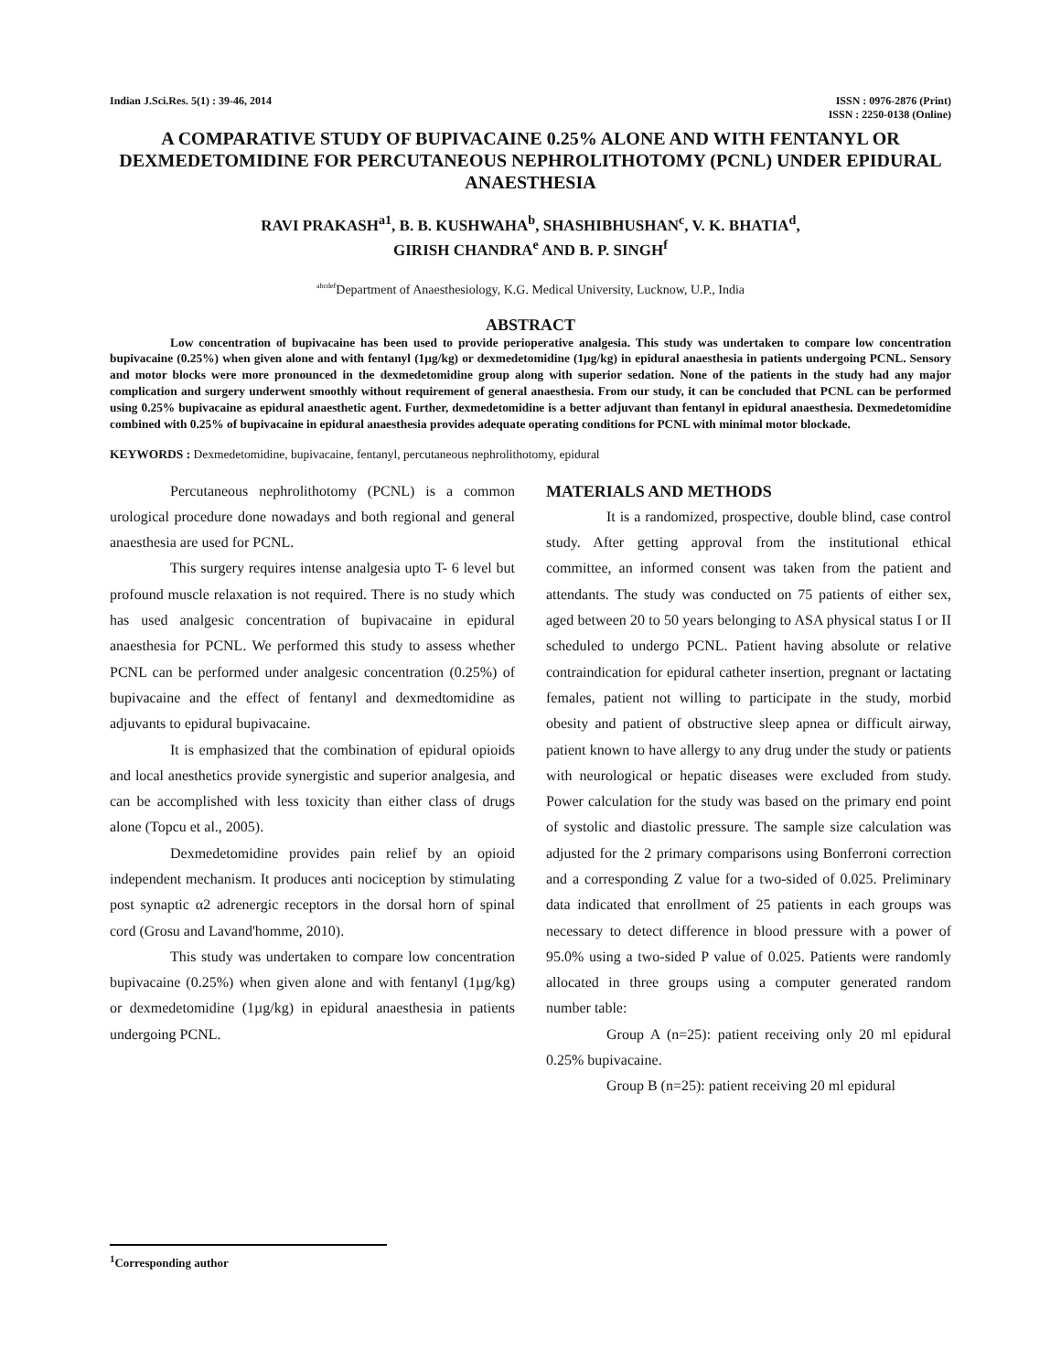Indian J.Sci.Res. 5(1) : 39-46, 2014
ISSN : 0976-2876 (Print)
ISSN : 2250-0138 (Online)
A COMPARATIVE STUDY OF BUPIVACAINE 0.25% ALONE AND WITH FENTANYL OR DEXMEDETOMIDINE FOR PERCUTANEOUS NEPHROLITHOTOMY (PCNL) UNDER EPIDURAL ANAESTHESIA
RAVI PRAKASH<sup>a1</sup>, B. B. KUSHWAHA<sup>b</sup>, SHASHIBHUSHAN<sup>c</sup>, V. K. BHATIA<sup>d</sup>,
GIRISH CHANDRA<sup>e</sup> AND B. P. SINGH<sup>f</sup>
<sup>abcdef</sup>Department of Anaesthesiology, K.G. Medical University, Lucknow, U.P., India
ABSTRACT
Low concentration of bupivacaine has been used to provide perioperative analgesia. This study was undertaken to compare low concentration bupivacaine (0.25%) when given alone and with fentanyl (1µg/kg) or dexmedetomidine (1µg/kg) in epidural anaesthesia in patients undergoing PCNL. Sensory and motor blocks were more pronounced in the dexmedetomidine group along with superior sedation. None of the patients in the study had any major complication and surgery underwent smoothly without requirement of general anaesthesia. From our study, it can be concluded that PCNL can be performed using 0.25% bupivacaine as epidural anaesthetic agent. Further, dexmedetomidine is a better adjuvant than fentanyl in epidural anaesthesia. Dexmedetomidine combined with 0.25% of bupivacaine in epidural anaesthesia provides adequate operating conditions for PCNL with minimal motor blockade.
KEYWORDS : Dexmedetomidine, bupivacaine, fentanyl, percutaneous nephrolithotomy, epidural
Percutaneous nephrolithotomy (PCNL) is a common urological procedure done nowadays and both regional and general anaesthesia are used for PCNL.
This surgery requires intense analgesia upto T- 6 level but profound muscle relaxation is not required. There is no study which has used analgesic concentration of bupivacaine in epidural anaesthesia for PCNL. We performed this study to assess whether PCNL can be performed under analgesic concentration (0.25%) of bupivacaine and the effect of fentanyl and dexmedtomidine as adjuvants to epidural bupivacaine.
It is emphasized that the combination of epidural opioids and local anesthetics provide synergistic and superior analgesia, and can be accomplished with less toxicity than either class of drugs alone (Topcu et al., 2005).
Dexmedetomidine provides pain relief by an opioid independent mechanism. It produces anti nociception by stimulating post synaptic α2 adrenergic receptors in the dorsal horn of spinal cord (Grosu and Lavand'homme, 2010).
This study was undertaken to compare low concentration bupivacaine (0.25%) when given alone and with fentanyl (1µg/kg) or dexmedetomidine (1µg/kg) in epidural anaesthesia in patients undergoing PCNL.
MATERIALS AND METHODS
It is a randomized, prospective, double blind, case control study. After getting approval from the institutional ethical committee, an informed consent was taken from the patient and attendants. The study was conducted on 75 patients of either sex, aged between 20 to 50 years belonging to ASA physical status I or II scheduled to undergo PCNL. Patient having absolute or relative contraindication for epidural catheter insertion, pregnant or lactating females, patient not willing to participate in the study, morbid obesity and patient of obstructive sleep apnea or difficult airway, patient known to have allergy to any drug under the study or patients with neurological or hepatic diseases were excluded from study. Power calculation for the study was based on the primary end point of systolic and diastolic pressure. The sample size calculation was adjusted for the 2 primary comparisons using Bonferroni correction and a corresponding Z value for a two-sided of 0.025. Preliminary data indicated that enrollment of 25 patients in each groups was necessary to detect difference in blood pressure with a power of 95.0% using a two-sided P value of 0.025. Patients were randomly allocated in three groups using a computer generated random number table:
Group A (n=25): patient receiving only 20 ml epidural 0.25% bupivacaine.
Group B (n=25): patient receiving 20 ml epidural
<sup>1</sup> Corresponding author